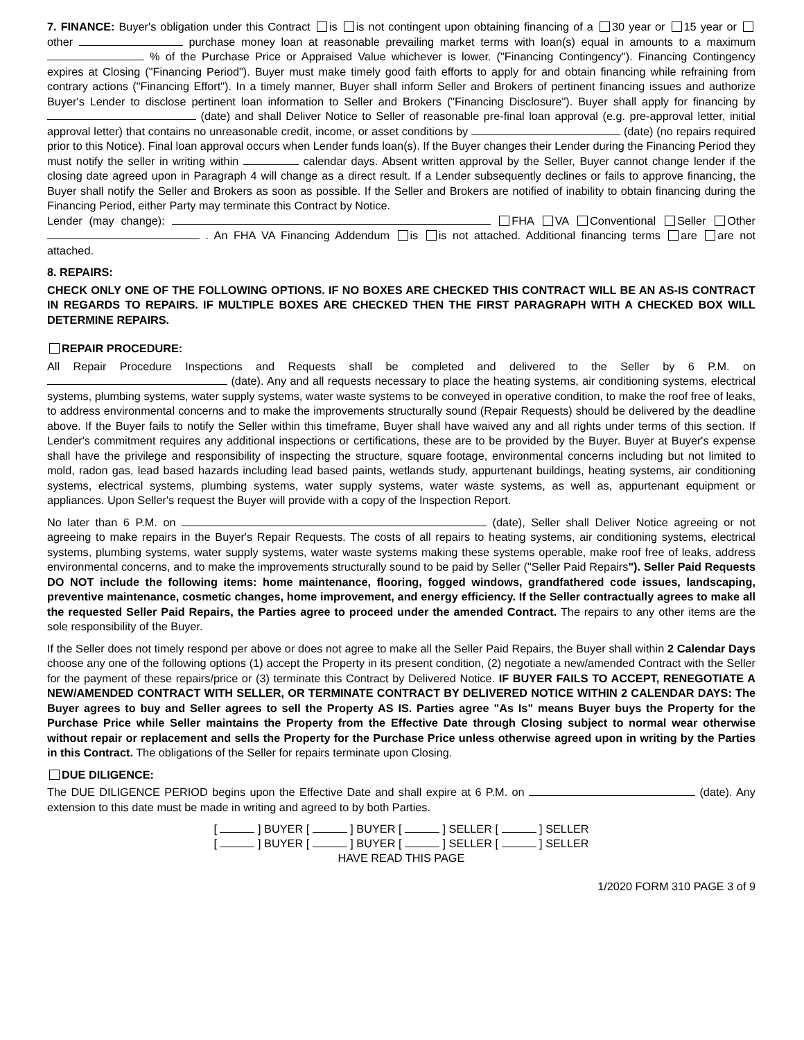7. FINANCE: Buyer's obligation under this Contract is is not contingent upon obtaining financing of a 30 year or 15 year or other purchase money loan at reasonable prevailing market terms with loan(s) equal in amounts to a maximum % of the Purchase Price or Appraised Value whichever is lower. ("Financing Contingency"). Financing Contingency expires at Closing ("Financing Period"). Buyer must make timely good faith efforts to apply for and obtain financing while refraining from contrary actions ("Financing Effort"). In a timely manner, Buyer shall inform Seller and Brokers of pertinent financing issues and authorize Buyer's Lender to disclose pertinent loan information to Seller and Brokers ("Financing Disclosure"). Buyer shall apply for financing by (date) and shall Deliver Notice to Seller of reasonable pre-final loan approval (e.g. pre-approval letter, initial approval letter) that contains no unreasonable credit, income, or asset conditions by (date) (no repairs required prior to this Notice). Final loan approval occurs when Lender funds loan(s). If the Buyer changes their Lender during the Financing Period they must notify the seller in writing within calendar days. Absent written approval by the Seller, Buyer cannot change lender if the closing date agreed upon in Paragraph 4 will change as a direct result. If a Lender subsequently declines or fails to approve financing, the Buyer shall notify the Seller and Brokers as soon as possible. If the Seller and Brokers are notified of inability to obtain financing during the Financing Period, either Party may terminate this Contract by Notice.
Lender (may change): FHA VA Conventional Seller Other . An FHA VA Financing Addendum is is not attached. Additional financing terms are are not attached.
8. REPAIRS:
CHECK ONLY ONE OF THE FOLLOWING OPTIONS. IF NO BOXES ARE CHECKED THIS CONTRACT WILL BE AN AS-IS CONTRACT IN REGARDS TO REPAIRS. IF MULTIPLE BOXES ARE CHECKED THEN THE FIRST PARAGRAPH WITH A CHECKED BOX WILL DETERMINE REPAIRS.
REPAIR PROCEDURE:
All Repair Procedure Inspections and Requests shall be completed and delivered to the Seller by 6 P.M. on (date). Any and all requests necessary to place the heating systems, air conditioning systems, electrical systems, plumbing systems, water supply systems, water waste systems to be conveyed in operative condition, to make the roof free of leaks, to address environmental concerns and to make the improvements structurally sound (Repair Requests) should be delivered by the deadline above. If the Buyer fails to notify the Seller within this timeframe, Buyer shall have waived any and all rights under terms of this section. If Lender's commitment requires any additional inspections or certifications, these are to be provided by the Buyer. Buyer at Buyer's expense shall have the privilege and responsibility of inspecting the structure, square footage, environmental concerns including but not limited to mold, radon gas, lead based hazards including lead based paints, wetlands study, appurtenant buildings, heating systems, air conditioning systems, electrical systems, plumbing systems, water supply systems, water waste systems, as well as, appurtenant equipment or appliances. Upon Seller's request the Buyer will provide with a copy of the Inspection Report.
No later than 6 P.M. on (date), Seller shall Deliver Notice agreeing or not agreeing to make repairs in the Buyer's Repair Requests. The costs of all repairs to heating systems, air conditioning systems, electrical systems, plumbing systems, water supply systems, water waste systems making these systems operable, make roof free of leaks, address environmental concerns, and to make the improvements structurally sound to be paid by Seller ("Seller Paid Repairs"). Seller Paid Requests DO NOT include the following items: home maintenance, flooring, fogged windows, grandfathered code issues, landscaping, preventive maintenance, cosmetic changes, home improvement, and energy efficiency. If the Seller contractually agrees to make all the requested Seller Paid Repairs, the Parties agree to proceed under the amended Contract. The repairs to any other items are the sole responsibility of the Buyer.
If the Seller does not timely respond per above or does not agree to make all the Seller Paid Repairs, the Buyer shall within 2 Calendar Days choose any one of the following options (1) accept the Property in its present condition, (2) negotiate a new/amended Contract with the Seller for the payment of these repairs/price or (3) terminate this Contract by Delivered Notice. IF BUYER FAILS TO ACCEPT, RENEGOTIATE A NEW/AMENDED CONTRACT WITH SELLER, OR TERMINATE CONTRACT BY DELIVERED NOTICE WITHIN 2 CALENDAR DAYS: The Buyer agrees to buy and Seller agrees to sell the Property AS IS. Parties agree "As Is" means Buyer buys the Property for the Purchase Price while Seller maintains the Property from the Effective Date through Closing subject to normal wear otherwise without repair or replacement and sells the Property for the Purchase Price unless otherwise agreed upon in writing by the Parties in this Contract. The obligations of the Seller for repairs terminate upon Closing.
DUE DILIGENCE:
The DUE DILIGENCE PERIOD begins upon the Effective Date and shall expire at 6 P.M. on (date). Any extension to this date must be made in writing and agreed to by both Parties.
[ ] BUYER [ ] BUYER [ ] SELLER [ ] SELLER
[ ] BUYER [ ] BUYER [ ] SELLER [ ] SELLER
HAVE READ THIS PAGE
1/2020 FORM 310 PAGE 3 of 9